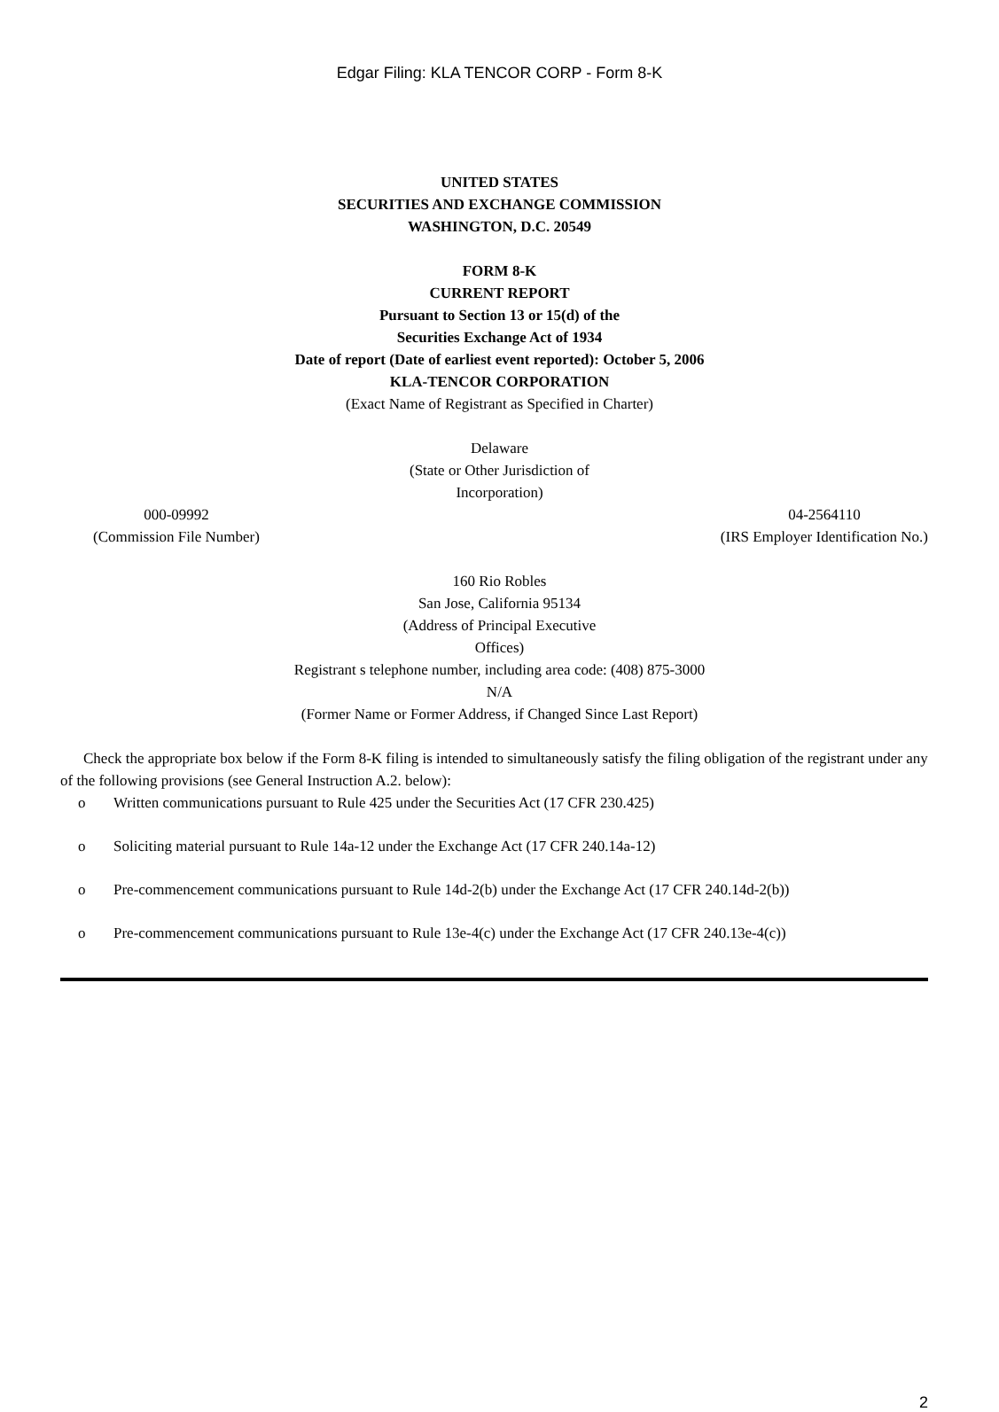Edgar Filing: KLA TENCOR CORP - Form 8-K
UNITED STATES
SECURITIES AND EXCHANGE COMMISSION
WASHINGTON, D.C. 20549
FORM 8-K
CURRENT REPORT
Pursuant to Section 13 or 15(d) of the
Securities Exchange Act of 1934
Date of report (Date of earliest event reported): October 5, 2006
KLA-TENCOR CORPORATION
(Exact Name of Registrant as Specified in Charter)
Delaware
(State or Other Jurisdiction of
Incorporation)
000-09992
(Commission File Number)
04-2564110
(IRS Employer Identification No.)
160 Rio Robles
San Jose, California 95134
(Address of Principal Executive
Offices)
Registrant s telephone number, including area code: (408) 875-3000
N/A
(Former Name or Former Address, if Changed Since Last Report)
Check the appropriate box below if the Form 8-K filing is intended to simultaneously satisfy the filing obligation of the registrant under any of the following provisions (see General Instruction A.2. below):
o Written communications pursuant to Rule 425 under the Securities Act (17 CFR 230.425)
o Soliciting material pursuant to Rule 14a-12 under the Exchange Act (17 CFR 240.14a-12)
o Pre-commencement communications pursuant to Rule 14d-2(b) under the Exchange Act (17 CFR 240.14d-2(b))
o Pre-commencement communications pursuant to Rule 13e-4(c) under the Exchange Act (17 CFR 240.13e-4(c))
2